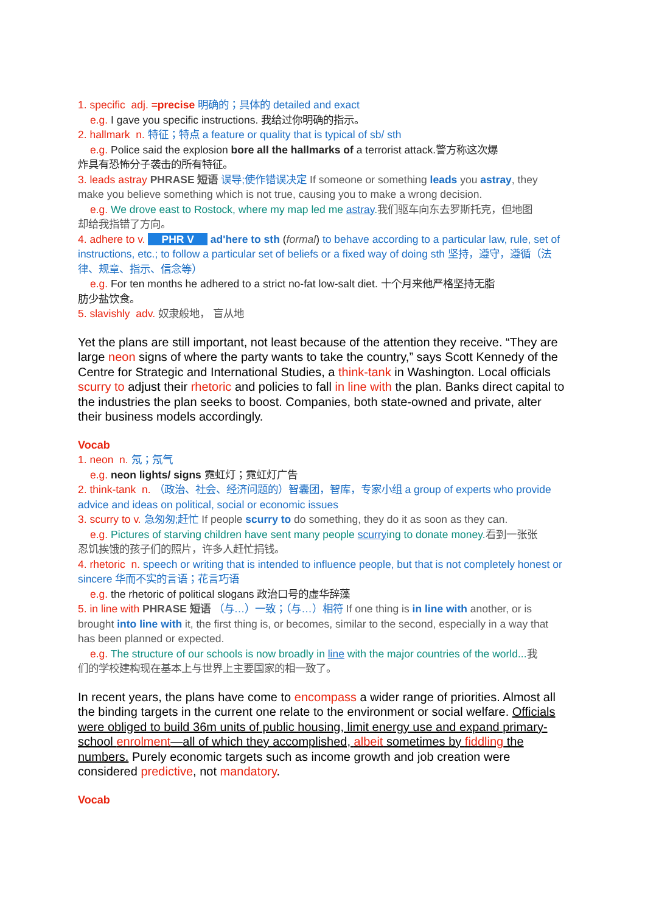1. specific adj. =precise 明确的；具体的 detailed and exact
e.g. I gave you specific instructions. 我给过你明确的指示。
2. hallmark n. 特征；特点 a feature or quality that is typical of sb/ sth
e.g. Police said the explosion bore all the hallmarks of a terrorist attack.警方称这次爆
炸具有恐怖分子袭击的所有特征。
3. leads astray PHRASE 短语 误导;使作错误决定 If someone or something leads you astray, they make you believe something which is not true, causing you to make a wrong decision.
e.g. We drove east to Rostock, where my map led me astray. 我们驱车向东去罗斯托克，但地图
却给我指错了方向。
4. adhere to v. PHR V ad'here to sth (formal) to behave according to a particular law, rule, set of instructions, etc.; to follow a particular set of beliefs or a fixed way of doing sth 坚持，遵守，遵循（法律、规章、指示、信念等）
e.g. For ten months he adhered to a strict no-fat low-salt diet. 十个月来他严格坚持无脂
肪少盐饮食。
5. slavishly adv. 奴隶般地， 盲从地
Yet the plans are still important, not least because of the attention they receive. “They are large neon signs of where the party wants to take the country,” says Scott Kennedy of the Centre for Strategic and International Studies, a think-tank in Washington. Local officials scurry to adjust their rhetoric and policies to fall in line with the plan. Banks direct capital to the industries the plan seeks to boost. Companies, both state-owned and private, alter their business models accordingly.
Vocab
1. neon n. 氖；氖气
e.g. neon lights/ signs 霓虹灯；霓虹灯广告
2. think-tank n. （政治、社会、经济问题的）智囊团，智库，专家小组 a group of experts who provide advice and ideas on political, social or economic issues
3. scurry to v. 急匆匆;赶忙 If people scurry to do something, they do it as soon as they can.
e.g. Pictures of starving children have sent many people scurrying to donate money. 看到一张张
忍饥挨饿的孩子们的照片，许多人赶忙捐钱。
4. rhetoric n. speech or writing that is intended to influence people, but that is not completely honest or sincere 华而不实的言语；花言巧语
e.g. the rhetoric of political slogans 政治口号的虚华辞藻
5. in line with PHRASE 短语 （与…）一致；（与…）相符 If one thing is in line with another, or is brought into line with it, the first thing is, or becomes, similar to the second, especially in a way that has been planned or expected.
e.g. The structure of our schools is now broadly in line with the major countries of the world... 我
们的学校建构现在基本上与世界上主要国家的相一致了。
In recent years, the plans have come to encompass a wider range of priorities. Almost all the binding targets in the current one relate to the environment or social welfare. Officials were obliged to build 36m units of public housing, limit energy use and expand primary-school enrolment—all of which they accomplished, albeit sometimes by fiddling the numbers. Purely economic targets such as income growth and job creation were considered predictive, not mandatory.
Vocab